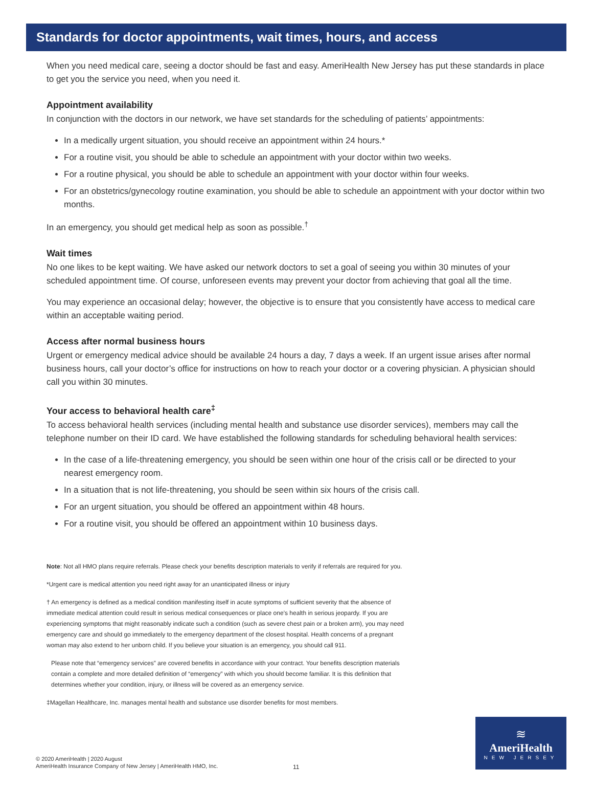Standards for doctor appointments, wait times, hours, and access
When you need medical care, seeing a doctor should be fast and easy. AmeriHealth New Jersey has put these standards in place to get you the service you need, when you need it.
Appointment availability
In conjunction with the doctors in our network, we have set standards for the scheduling of patients’ appointments:
In a medically urgent situation, you should receive an appointment within 24 hours.*
For a routine visit, you should be able to schedule an appointment with your doctor within two weeks.
For a routine physical, you should be able to schedule an appointment with your doctor within four weeks.
For an obstetrics/gynecology routine examination, you should be able to schedule an appointment with your doctor within two months.
In an emergency, you should get medical help as soon as possible.<sup>†</sup>
Wait times
No one likes to be kept waiting. We have asked our network doctors to set a goal of seeing you within 30 minutes of your scheduled appointment time. Of course, unforeseen events may prevent your doctor from achieving that goal all the time.
You may experience an occasional delay; however, the objective is to ensure that you consistently have access to medical care within an acceptable waiting period.
Access after normal business hours
Urgent or emergency medical advice should be available 24 hours a day, 7 days a week. If an urgent issue arises after normal business hours, call your doctor’s office for instructions on how to reach your doctor or a covering physician. A physician should call you within 30 minutes.
Your access to behavioral health care<sup>‡</sup>
To access behavioral health services (including mental health and substance use disorder services), members may call the telephone number on their ID card. We have established the following standards for scheduling behavioral health services:
In the case of a life-threatening emergency, you should be seen within one hour of the crisis call or be directed to your nearest emergency room.
In a situation that is not life-threatening, you should be seen within six hours of the crisis call.
For an urgent situation, you should be offered an appointment within 48 hours.
For a routine visit, you should be offered an appointment within 10 business days.
Note: Not all HMO plans require referrals. Please check your benefits description materials to verify if referrals are required for you.
*Urgent care is medical attention you need right away for an unanticipated illness or injury
† An emergency is defined as a medical condition manifesting itself in acute symptoms of sufficient severity that the absence of immediate medical attention could result in serious medical consequences or place one’s health in serious jeopardy. If you are experiencing symptoms that might reasonably indicate such a condition (such as severe chest pain or a broken arm), you may need emergency care and should go immediately to the emergency department of the closest hospital. Health concerns of a pregnant woman may also extend to her unborn child. If you believe your situation is an emergency, you should call 911.
Please note that “emergency services” are covered benefits in accordance with your contract. Your benefits description materials contain a complete and more detailed definition of “emergency” with which you should become familiar. It is this definition that determines whether your condition, injury, or illness will be covered as an emergency service.
‡Magellan Healthcare, Inc. manages mental health and substance use disorder benefits for most members.
© 2020 AmeriHealth | 2020 August
AmeriHealth Insurance Company of New Jersey | AmeriHealth HMO, Inc.
11
≋
AmeriHealth
NEW JERSEY